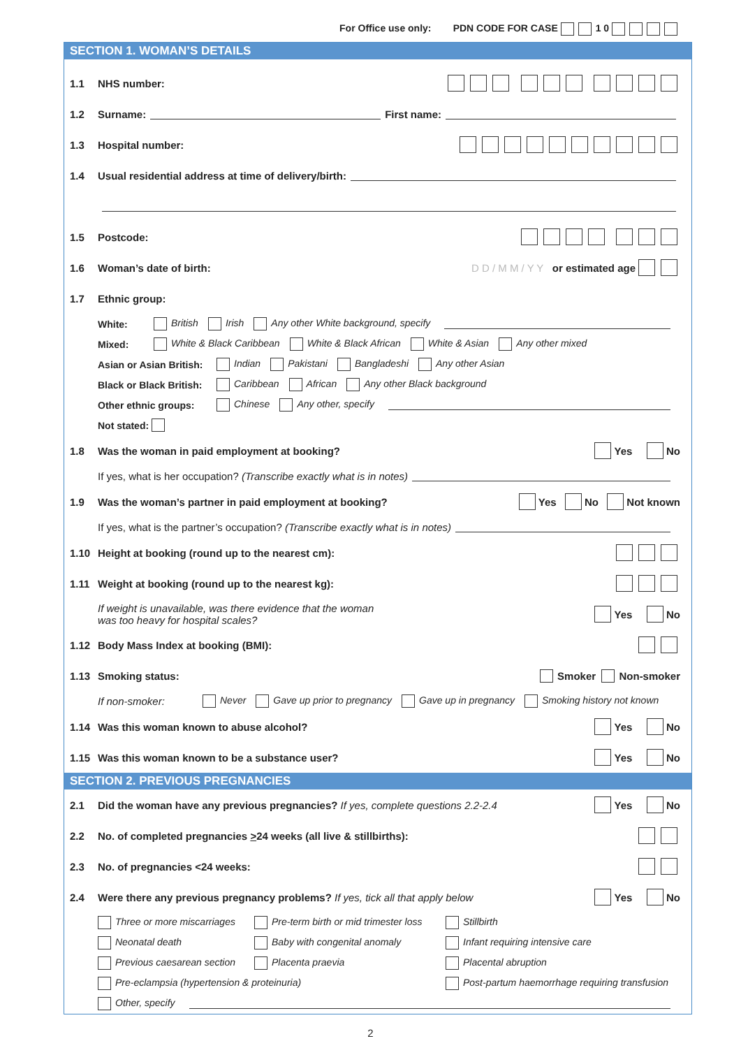For Office use only: PDN CODE FOR CASE 1 0
SECTION 1. WOMAN’S DETAILS
1.1 NHS number:
1.2 Surname: First name:
1.3 Hospital number:
1.4 Usual residential address at time of delivery/birth:
1.5 Postcode:
1.6 Woman’s date of birth: D D / M M / Y Y or estimated age
1.7 Ethnic group:
White: British Irish Any other White background, specify
Mixed: White & Black Caribbean White & Black African White & Asian Any other mixed
Asian or Asian British: Indian Pakistani Bangladeshi Any other Asian
Black or Black British: Caribbean African Any other Black background
Other ethnic groups: Chinese Any other, specify
Not stated:
1.8 Was the woman in paid employment at booking? Yes No
If yes, what is her occupation? (Transcribe exactly what is in notes)
1.9 Was the woman’s partner in paid employment at booking? Yes No Not known
If yes, what is the partner’s occupation? (Transcribe exactly what is in notes)
1.10 Height at booking (round up to the nearest cm):
1.11 Weight at booking (round up to the nearest kg):
If weight is unavailable, was there evidence that the woman
was too heavy for hospital scales? Yes No
1.12 Body Mass Index at booking (BMI):
1.13 Smoking status: Smoker Non-smoker
If non-smoker: Never Gave up prior to pregnancy Gave up in pregnancy Smoking history not known
1.14 Was this woman known to abuse alcohol? Yes No
1.15 Was this woman known to be a substance user? Yes No
SECTION 2. PREVIOUS PREGNANCIES
2.1 Did the woman have any previous pregnancies? If yes, complete questions 2.2-2.4 Yes No
2.2 No. of completed pregnancies >24 weeks (all live & stillbirths):
2.3 No. of pregnancies <24 weeks:
2.4 Were there any previous pregnancy problems? If yes, tick all that apply below Yes No
Three or more miscarriages Pre-term birth or mid trimester loss Stillbirth
Neonatal death Baby with congenital anomaly Infant requiring intensive care
Previous caesarean section Placenta praevia Placental abruption
Pre-eclampsia (hypertension & proteinuria) Post-partum haemorrhage requiring transfusion
Other, specify
2